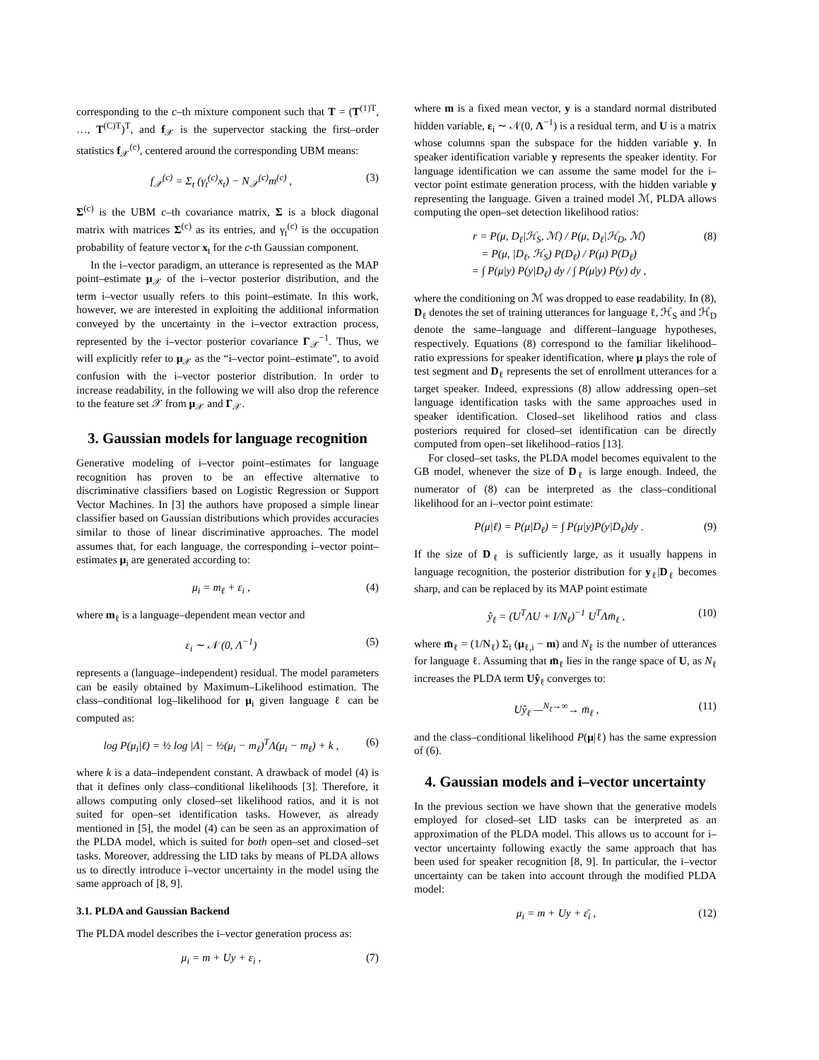corresponding to the c–th mixture component such that T = (T<sup>(1)T</sup>, …, T<sup>(C)T</sup>)<sup>T</sup>, and f<sub>𝒳</sub> is the supervector stacking the first–order statistics f<sub>𝒳</sub><sup>(c)</sup>, centered around the corresponding UBM means:
f<sub>𝒳</sub><sup>(c)</sup> = Σ<sub>t</sub> (γ<sub>t</sub><sup>(c)</sup>x<sub>t</sub>) − N<sub>𝒳</sub><sup>(c)</sup>m<sup>(c)</sup> , (3)
Σ<sup>(c)</sup> is the UBM c–th covariance matrix, Σ is a block diagonal matrix with matrices Σ<sup>(c)</sup> as its entries, and γ<sub>t</sub><sup>(c)</sup> is the occupation probability of feature vector x<sub>t</sub> for the c-th Gaussian component.
In the i–vector paradigm, an utterance is represented as the MAP point–estimate μ<sub>𝒳</sub> of the i–vector posterior distribution, and the term i–vector usually refers to this point–estimate. In this work, however, we are interested in exploiting the additional information conveyed by the uncertainty in the i–vector extraction process, represented by the i–vector posterior covariance Γ<sub>𝒳</sub><sup>−1</sup>. Thus, we will explicitly refer to μ<sub>𝒳</sub> as the “i–vector point–estimate”, to avoid confusion with the i–vector posterior distribution. In order to increase readability, in the following we will also drop the reference to the feature set 𝒳 from μ<sub>𝒳</sub> and Γ<sub>𝒳</sub>.
3. Gaussian models for language recognition
Generative modeling of i–vector point–estimates for language recognition has proven to be an effective alternative to discriminative classifiers based on Logistic Regression or Support Vector Machines. In [3] the authors have proposed a simple linear classifier based on Gaussian distributions which provides accuracies similar to those of linear discriminative approaches. The model assumes that, for each language, the corresponding i–vector point–estimates μ<sub>i</sub> are generated according to:
μ<sub>i</sub> = m<sub>ℓ</sub> + ε<sub>i</sub> , (4)
where m<sub>ℓ</sub> is a language–dependent mean vector and
ε<sub>i</sub> ∼ 𝒩 (0, Λ<sup>−1</sup>) (5)
represents a (language–independent) residual. The model parameters can be easily obtained by Maximum–Likelihood estimation. The class–conditional log–likelihood for μ<sub>i</sub> given language ℓ can be computed as:
log P(μ<sub>i</sub>|ℓ) = ½ log |Λ| − ½(μ<sub>i</sub> − m<sub>ℓ</sub>)<sup>T</sup>Λ(μ<sub>i</sub> − m<sub>ℓ</sub>) + k , (6)
where k is a data–independent constant. A drawback of model (4) is that it defines only class–conditional likelihoods [3]. Therefore, it allows computing only closed–set likelihood ratios, and it is not suited for open–set identification tasks. However, as already mentioned in [5], the model (4) can be seen as an approximation of the PLDA model, which is suited for both open–set and closed–set tasks. Moreover, addressing the LID taks by means of PLDA allows us to directly introduce i–vector uncertainty in the model using the same approach of [8, 9].
3.1. PLDA and Gaussian Backend
The PLDA model describes the i–vector generation process as:
μ<sub>i</sub> = m + Uy + ε<sub>i</sub> , (7)
where m is a fixed mean vector, y is a standard normal distributed hidden variable, ε<sub>i</sub> ∼ 𝒩(0, Λ<sup>−1</sup>) is a residual term, and U is a matrix whose columns span the subspace for the hidden variable y. In speaker identification variable y represents the speaker identity. For language identification we can assume the same model for the i–vector point estimate generation process, with the hidden variable y representing the language. Given a trained model ℳ, PLDA allows computing the open–set detection likelihood ratios:
r = P(μ, D<sub>ℓ</sub>|ℋ<sub>S</sub>, ℳ) / P(μ, D<sub>ℓ</sub>|ℋ<sub>D</sub>, ℳ)
= P(μ, |D<sub>ℓ</sub>, ℋ<sub>S</sub>) P(D<sub>ℓ</sub>) / P(μ) P(D<sub>ℓ</sub>)
= ∫ P(μ|y) P(y|D<sub>ℓ</sub>) dy / ∫ P(μ|y) P(y) dy , (8)
where the conditioning on ℳ was dropped to ease readability. In (8), D<sub>ℓ</sub> denotes the set of training utterances for language ℓ, ℋ<sub>S</sub> and ℋ<sub>D</sub> denote the same–language and different–language hypotheses, respectively. Equations (8) correspond to the familiar likelihood–ratio expressions for speaker identification, where μ plays the role of test segment and D<sub>ℓ</sub> represents the set of enrollment utterances for a target speaker. Indeed, expressions (8) allow addressing open–set language identification tasks with the same approaches used in speaker identification. Closed–set likelihood ratios and class posteriors required for closed–set identification can be directly computed from open–set likelihood–ratios [13].
For closed–set tasks, the PLDA model becomes equivalent to the GB model, whenever the size of D<sub>ℓ</sub> is large enough. Indeed, the numerator of (8) can be interpreted as the class–conditional likelihood for an i–vector point estimate:
P(μ|ℓ) = P(μ|D<sub>ℓ</sub>) = ∫ P(μ|y)P(y|D<sub>ℓ</sub>)dy . (9)
If the size of D<sub>ℓ</sub> is sufficiently large, as it usually happens in language recognition, the posterior distribution for y<sub>ℓ</sub>|D<sub>ℓ</sub> becomes sharp, and can be replaced by its MAP point estimate
ŷ<sub>ℓ</sub> = (U<sup>T</sup>ΛU + I/N<sub>ℓ</sub>)<sup>−1</sup> U<sup>T</sup>Λm̄<sub>ℓ</sub> , (10)
where m̄<sub>ℓ</sub> = (1/N<sub>ℓ</sub>) Σ<sub>i</sub> (μ<sub>ℓ,i</sub> − m) and N<sub>ℓ</sub> is the number of utterances for language ℓ. Assuming that m̄<sub>ℓ</sub> lies in the range space of U, as N<sub>ℓ</sub> increases the PLDA term Uŷ<sub>ℓ</sub> converges to:
Uŷ<sub>ℓ</sub> —<sup>N<sub>ℓ</sub>→∞</sup>→ m̄<sub>ℓ</sub> , (11)
and the class–conditional likelihood P(μ|ℓ) has the same expression of (6).
4. Gaussian models and i–vector uncertainty
In the previous section we have shown that the generative models employed for closed–set LID tasks can be interpreted as an approximation of the PLDA model. This allows us to account for i–vector uncertainty following exactly the same approach that has been used for speaker recognition [8, 9]. In particular, the i–vector uncertainty can be taken into account through the modified PLDA model:
μ<sub>i</sub> = m + Uy + ε̄<sub>i</sub> , (12)